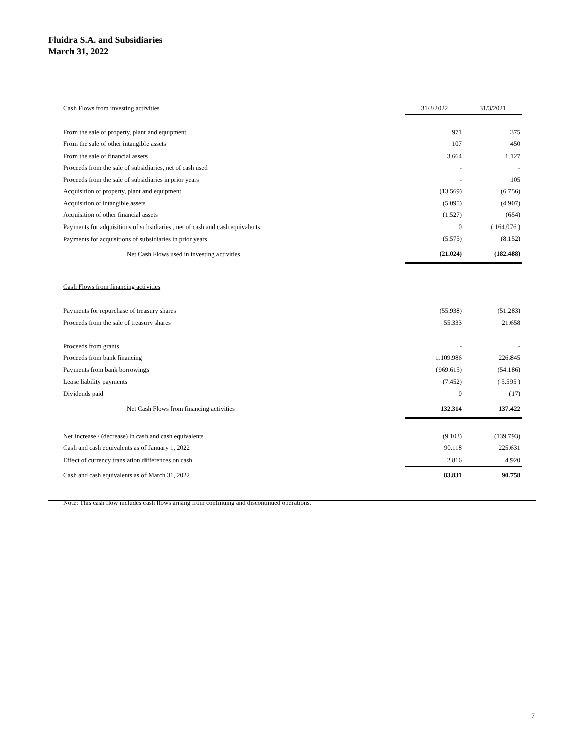Fluidra S.A. and Subsidiaries
March 31, 2022
| Cash Flows from investing activities | 31/3/2022 | 31/3/2021 |
| From the sale of property, plant and equipment | 971 | 375 |
| From the sale of other intangible assets | 107 | 450 |
| From the sale of financial assets | 3.664 | 1.127 |
| Proceeds from the sale of subsidiaries, net of cash used | - | - |
| Proceeds from the sale of subsidiaries in prior years | - | 105 |
| Acquisition of property, plant and equipment | (13.569) | (6.756) |
| Acquisition of intangible assets | (5.095) | (4.907) |
| Acquisition of other financial assets | (1.527) | (654) |
| Payments for adquisitions of subsidiaries , net of cash and cash equivalents | 0 | ( 164.076 ) |
| Payments for acquisitions of subsidiaries in prior years | (5.575) | (8.152) |
| Net Cash Flows used in investing activities | (21.024) | (182.488) |
| Cash Flows from financing activities | | |
| Payments for repurchase of treasury shares | (55.938) | (51.283) |
| Proceeds from the sale of treasury shares | 55.333 | 21.658 |
| Proceeds from grants | - | - |
| Proceeds from bank financing | 1.109.986 | 226.845 |
| Payments from bank borrowings | (969.615) | (54.186) |
| Lease liability payments | (7.452) | ( 5.595 ) |
| Dividends paid | 0 | (17) |
| Net Cash Flows from financing activities | 132.314 | 137.422 |
| Net increase / (decrease) in cash and cash equivalents | (9.103) | (139.793) |
| Cash and cash equivalents as of January 1, 2022 | 90.118 | 225.631 |
| Effect of currency translation differences on cash | 2.816 | 4.920 |
| Cash and cash equivalents as of March 31, 2022 | 83.831 | 90.758 |
| Note: This cash flow includes cash flows arising from continuing and discontinued operations. | | |
7